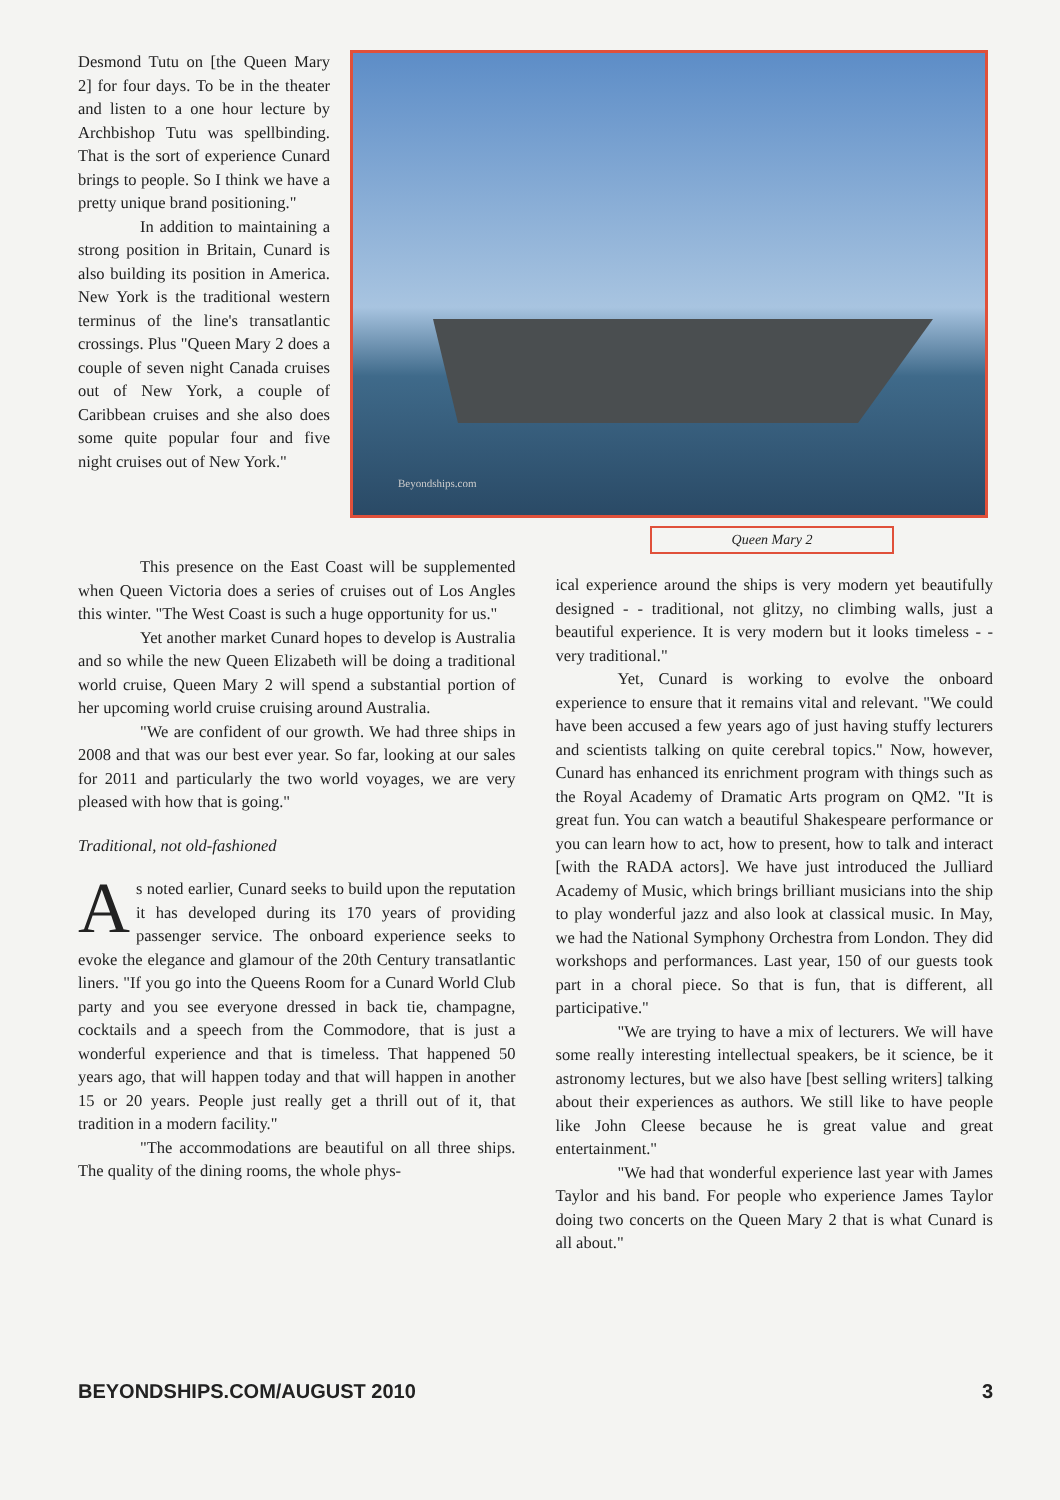Desmond Tutu on [the Queen Mary 2] for four days. To be in the theater and listen to a one hour lecture by Archbishop Tutu was spellbinding. That is the sort of experience Cunard brings to people. So I think we have a pretty unique brand positioning."
In addition to maintaining a strong position in Britain, Cunard is also building its position in America. New York is the traditional western terminus of the line's transatlantic crossings. Plus "Queen Mary 2 does a couple of seven night Canada cruises out of New York, a couple of Caribbean cruises and she also does some quite popular four and five night cruises out of New York."
Beyondships.com
Queen Mary 2
This presence on the East Coast will be supplemented when Queen Victoria does a series of cruises out of Los Angles this winter. "The West Coast is such a huge opportunity for us."
Yet another market Cunard hopes to develop is Australia and so while the new Queen Elizabeth will be doing a traditional world cruise, Queen Mary 2 will spend a substantial portion of her upcoming world cruise cruising around Australia.
"We are confident of our growth. We had three ships in 2008 and that was our best ever year. So far, looking at our sales for 2011 and particularly the two world voyages, we are very pleased with how that is going."
Traditional, not old-fashioned
As noted earlier, Cunard seeks to build upon the reputation it has developed during its 170 years of providing passenger service. The onboard experience seeks to evoke the elegance and glamour of the 20th Century transatlantic liners. "If you go into the Queens Room for a Cunard World Club party and you see everyone dressed in back tie, champagne, cocktails and a speech from the Commodore, that is just a wonderful experience and that is timeless. That happened 50 years ago, that will happen today and that will happen in another 15 or 20 years. People just really get a thrill out of it, that tradition in a modern facility."
"The accommodations are beautiful on all three ships. The quality of the dining rooms, the whole phys-
ical experience around the ships is very modern yet beautifully designed - - traditional, not glitzy, no climbing walls, just a beautiful experience. It is very modern but it looks timeless - - very traditional."
Yet, Cunard is working to evolve the onboard experience to ensure that it remains vital and relevant. "We could have been accused a few years ago of just having stuffy lecturers and scientists talking on quite cerebral topics." Now, however, Cunard has enhanced its enrichment program with things such as the Royal Academy of Dramatic Arts program on QM2. "It is great fun. You can watch a beautiful Shakespeare performance or you can learn how to act, how to present, how to talk and interact [with the RADA actors]. We have just introduced the Julliard Academy of Music, which brings brilliant musicians into the ship to play wonderful jazz and also look at classical music. In May, we had the National Symphony Orchestra from London. They did workshops and performances. Last year, 150 of our guests took part in a choral piece. So that is fun, that is different, all participative."
"We are trying to have a mix of lecturers. We will have some really interesting intellectual speakers, be it science, be it astronomy lectures, but we also have [best selling writers] talking about their experiences as authors. We still like to have people like John Cleese because he is great value and great entertainment."
"We had that wonderful experience last year with James Taylor and his band. For people who experience James Taylor doing two concerts on the Queen Mary 2 that is what Cunard is all about."
BEYONDSHIPS.COM/AUGUST 2010 3